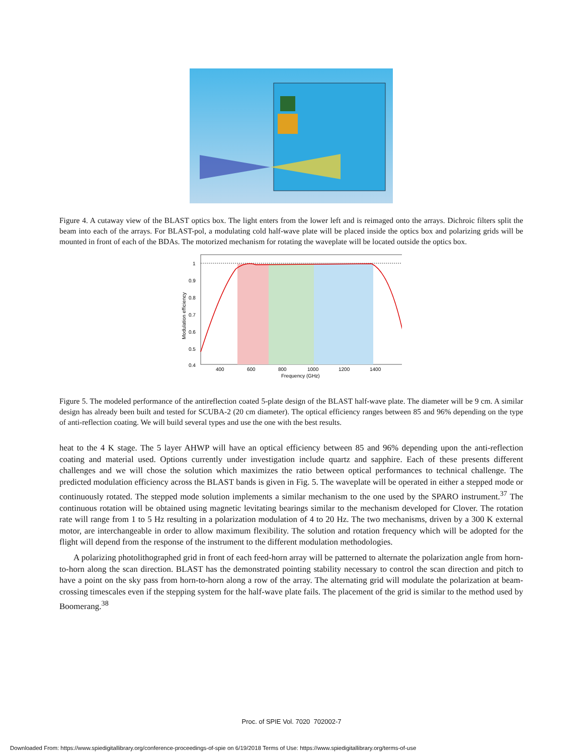Figure 4. A cutaway view of the BLAST optics box. The light enters from the lower left and is reimaged onto the arrays. Dichroic filters split the beam into each of the arrays. For BLAST-pol, a modulating cold half-wave plate will be placed inside the optics box and polarizing grids will be mounted in front of each of the BDAs. The motorized mechanism for rotating the waveplate will be located outside the optics box.
1
0.9
0.8
0.7
0.6
0.5
0.4
400
600
800
1000
1200
1400
Frequency (GHz)
Modulation efficiency
Figure 5. The modeled performance of the antireflection coated 5-plate design of the BLAST half-wave plate. The diameter will be 9 cm. A similar design has already been built and tested for SCUBA-2 (20 cm diameter). The optical efficiency ranges between 85 and 96% depending on the type of anti-reflection coating. We will build several types and use the one with the best results.
heat to the 4 K stage. The 5 layer AHWP will have an optical efficiency between 85 and 96% depending upon the anti-reflection coating and material used. Options currently under investigation include quartz and sapphire. Each of these presents different challenges and we will chose the solution which maximizes the ratio between optical performances to technical challenge. The predicted modulation efficiency across the BLAST bands is given in Fig. 5. The waveplate will be operated in either a stepped mode or continuously rotated. The stepped mode solution implements a similar mechanism to the one used by the SPARO instrument.<sup>37</sup> The continuous rotation will be obtained using magnetic levitating bearings similar to the mechanism developed for Clover. The rotation rate will range from 1 to 5 Hz resulting in a polarization modulation of 4 to 20 Hz. The two mechanisms, driven by a 300 K external motor, are interchangeable in order to allow maximum flexibility. The solution and rotation frequency which will be adopted for the flight will depend from the response of the instrument to the different modulation methodologies.
A polarizing photolithographed grid in front of each feed-horn array will be patterned to alternate the polarization angle from horn-to-horn along the scan direction. BLAST has the demonstrated pointing stability necessary to control the scan direction and pitch to have a point on the sky pass from horn-to-horn along a row of the array. The alternating grid will modulate the polarization at beam-crossing timescales even if the stepping system for the half-wave plate fails. The placement of the grid is similar to the method used by Boomerang.<sup>38</sup>
Proc. of SPIE Vol. 7020 702002-7
Downloaded From: https://www.spiedigitallibrary.org/conference-proceedings-of-spie on 6/19/2018 Terms of Use: https://www.spiedigitallibrary.org/terms-of-use